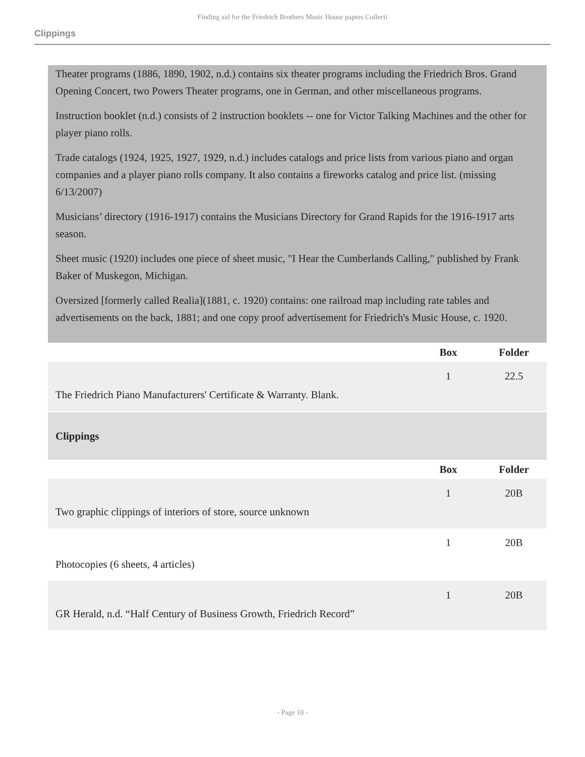Finding aid for the Friedrich Brothers Music House papers Collecti
Clippings
Theater programs (1886, 1890, 1902, n.d.) contains six theater programs including the Friedrich Bros. Grand Opening Concert, two Powers Theater programs, one in German, and other miscellaneous programs.
Instruction booklet (n.d.) consists of 2 instruction booklets -- one for Victor Talking Machines and the other for player piano rolls.
Trade catalogs (1924, 1925, 1927, 1929, n.d.) includes catalogs and price lists from various piano and organ companies and a player piano rolls company. It also contains a fireworks catalog and price list. (missing 6/13/2007)
Musicians’ directory (1916-1917) contains the Musicians Directory for Grand Rapids for the 1916-1917 arts season.
Sheet music (1920) includes one piece of sheet music, "I Hear the Cumberlands Calling," published by Frank Baker of Muskegon, Michigan.
Oversized [formerly called Realia](1881, c. 1920) contains: one railroad map including rate tables and advertisements on the back, 1881; and one copy proof advertisement for Friedrich's Music House, c. 1920.
| | Box | Folder |
| --- | --- | --- |
| The Friedrich Piano Manufacturers' Certificate & Warranty. Blank. | 1 | 22.5 |
| Clippings | | |
| | Box | Folder |
| Two graphic clippings of interiors of store, source unknown | 1 | 20B |
| Photocopies (6 sheets, 4 articles) | 1 | 20B |
| GR Herald, n.d. “Half Century of Business Growth, Friedrich Record” | 1 | 20B |
- Page 10 -